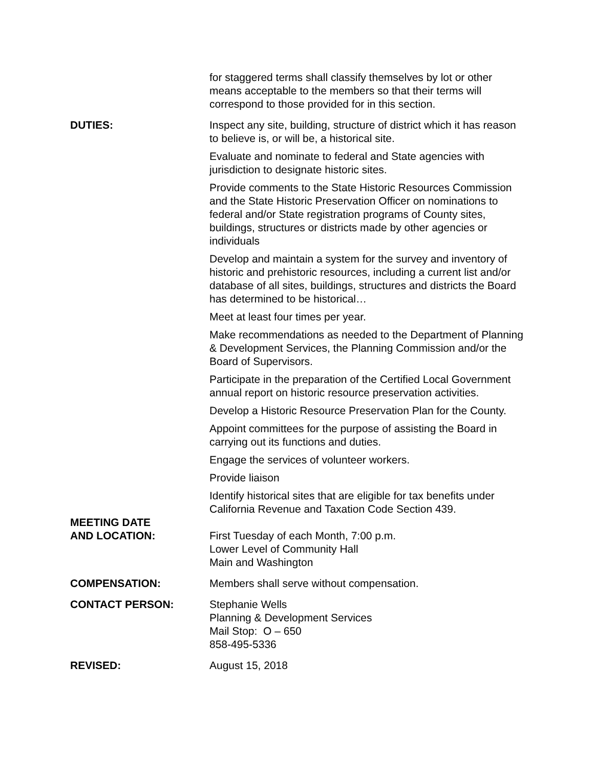for staggered terms shall classify themselves by lot or other means acceptable to the members so that their terms will correspond to those provided for in this section.
DUTIES: Inspect any site, building, structure of district which it has reason to believe is, or will be, a historical site.
Evaluate and nominate to federal and State agencies with jurisdiction to designate historic sites.
Provide comments to the State Historic Resources Commission and the State Historic Preservation Officer on nominations to federal and/or State registration programs of County sites, buildings, structures or districts made by other agencies or individuals
Develop and maintain a system for the survey and inventory of historic and prehistoric resources, including a current list and/or database of all sites, buildings, structures and districts the Board has determined to be historical…
Meet at least four times per year.
Make recommendations as needed to the Department of Planning & Development Services, the Planning Commission and/or the Board of Supervisors.
Participate in the preparation of the Certified Local Government annual report on historic resource preservation activities.
Develop a Historic Resource Preservation Plan for the County.
Appoint committees for the purpose of assisting the Board in carrying out its functions and duties.
Engage the services of volunteer workers.
Provide liaison
Identify historical sites that are eligible for tax benefits under California Revenue and Taxation Code Section 439.
MEETING DATE
AND LOCATION:
First Tuesday of each Month, 7:00 p.m.
Lower Level of Community Hall
Main and Washington
COMPENSATION: Members shall serve without compensation.
CONTACT PERSON: Stephanie Wells
Planning & Development Services
Mail Stop: O – 650
858-495-5336
REVISED: August 15, 2018